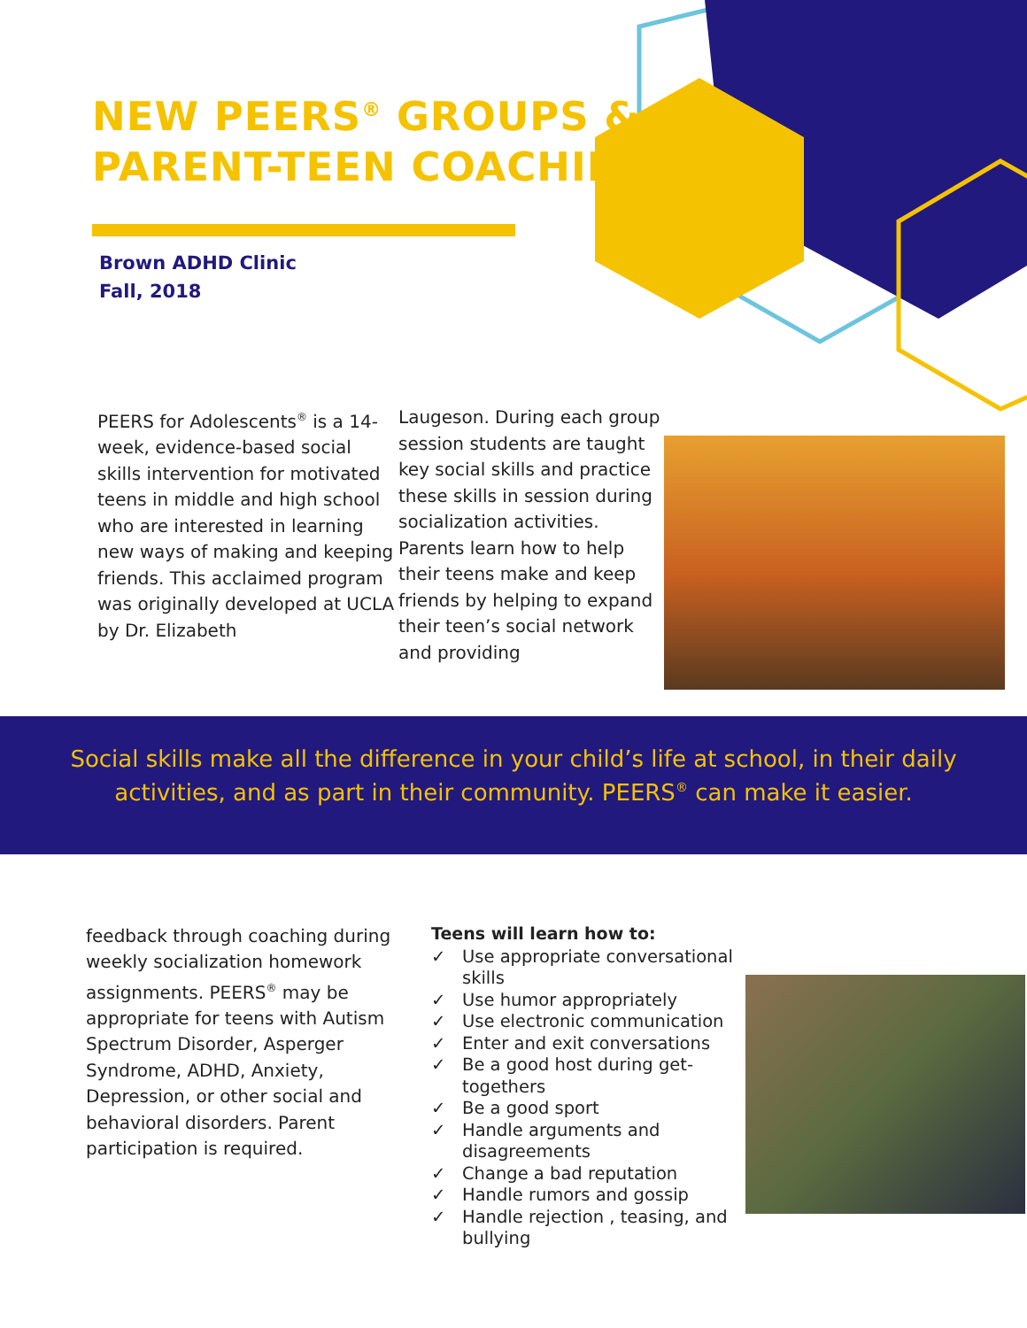NEW PEERS<sup>®</sup> GROUPS &
PARENT-TEEN COACHING
Brown ADHD Clinic
Fall, 2018
PEERS for Adolescents<sup>®</sup> is a 14-week, evidence-based social skills intervention for motivated teens in middle and high school who are interested in learning new ways of making and keeping friends. This acclaimed program was originally developed at UCLA by Dr. Elizabeth
Laugeson. During each group session students are taught key social skills and practice these skills in session during socialization activities. Parents learn how to help their teens make and keep friends by helping to expand their teen’s social network and providing
Social skills make all the difference in your child’s life at school, in their daily activities, and as part in their community. PEERS<sup>®</sup> can make it easier.
feedback through coaching during weekly socialization homework assignments. PEERS<sup>®</sup> may be appropriate for teens with Autism Spectrum Disorder, Asperger Syndrome, ADHD, Anxiety, Depression, or other social and behavioral disorders. Parent participation is required.
Teens will learn how to:
✓ Use appropriate conversational skills
✓ Use humor appropriately
✓ Use electronic communication
✓ Enter and exit conversations
✓ Be a good host during get-togethers
✓ Be a good sport
✓ Handle arguments and disagreements
✓ Change a bad reputation
✓ Handle rumors and gossip
✓ Handle rejection , teasing, and bullying